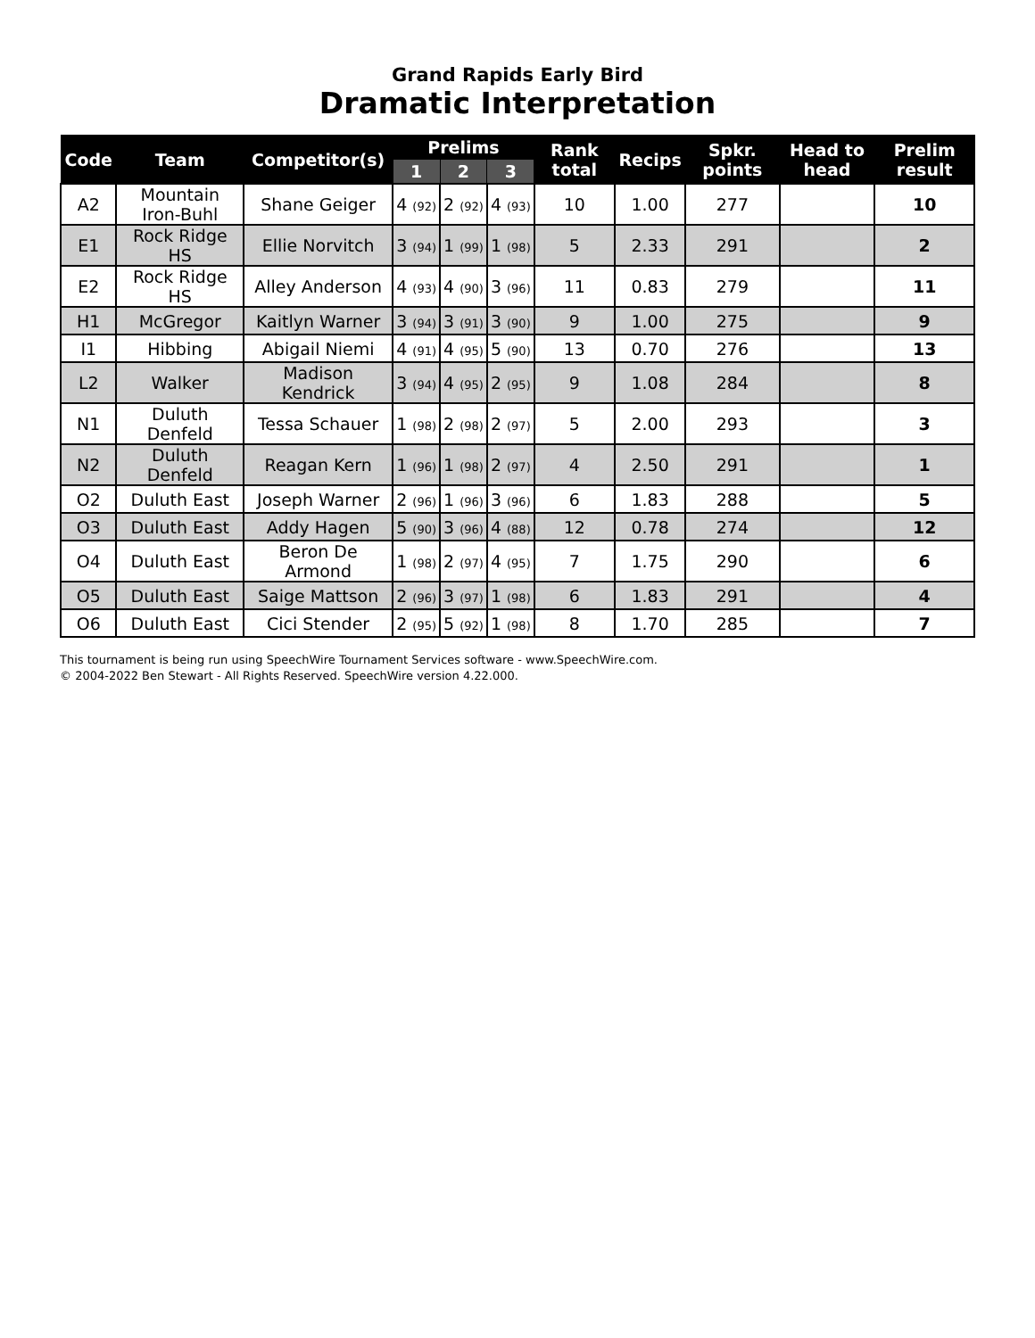Grand Rapids Early Bird
Dramatic Interpretation
| Code | Team | Competitor(s) | Prelims | | | Rank total | Recips | Spkr. points | Head to head | Prelim result |
| --- | --- | --- | --- | --- | --- | --- | --- | --- | --- | --- |
| | | | 1 | 2 | 3 | | | | | |
| A2 | Mountain Iron-Buhl | Shane Geiger | 4 (92) | 2 (92) | 4 (93) | 10 | 1.00 | 277 | | 10 |
| E1 | Rock Ridge HS | Ellie Norvitch | 3 (94) | 1 (99) | 1 (98) | 5 | 2.33 | 291 | | 2 |
| E2 | Rock Ridge HS | Alley Anderson | 4 (93) | 4 (90) | 3 (96) | 11 | 0.83 | 279 | | 11 |
| H1 | McGregor | Kaitlyn Warner | 3 (94) | 3 (91) | 3 (90) | 9 | 1.00 | 275 | | 9 |
| I1 | Hibbing | Abigail Niemi | 4 (91) | 4 (95) | 5 (90) | 13 | 0.70 | 276 | | 13 |
| L2 | Walker | Madison Kendrick | 3 (94) | 4 (95) | 2 (95) | 9 | 1.08 | 284 | | 8 |
| N1 | Duluth Denfeld | Tessa Schauer | 1 (98) | 2 (98) | 2 (97) | 5 | 2.00 | 293 | | 3 |
| N2 | Duluth Denfeld | Reagan Kern | 1 (96) | 1 (98) | 2 (97) | 4 | 2.50 | 291 | | 1 |
| O2 | Duluth East | Joseph Warner | 2 (96) | 1 (96) | 3 (96) | 6 | 1.83 | 288 | | 5 |
| O3 | Duluth East | Addy Hagen | 5 (90) | 3 (96) | 4 (88) | 12 | 0.78 | 274 | | 12 |
| O4 | Duluth East | Beron De Armond | 1 (98) | 2 (97) | 4 (95) | 7 | 1.75 | 290 | | 6 |
| O5 | Duluth East | Saige Mattson | 2 (96) | 3 (97) | 1 (98) | 6 | 1.83 | 291 | | 4 |
| O6 | Duluth East | Cici Stender | 2 (95) | 5 (92) | 1 (98) | 8 | 1.70 | 285 | | 7 |
This tournament is being run using SpeechWire Tournament Services software - www.SpeechWire.com.
© 2004-2022 Ben Stewart - All Rights Reserved. SpeechWire version 4.22.000.